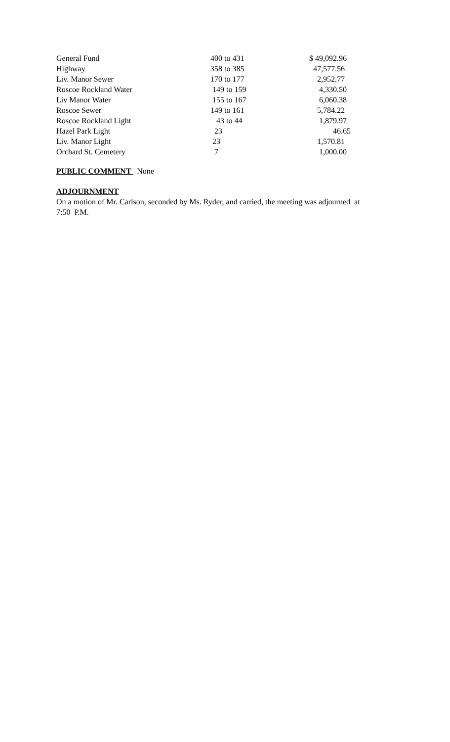| General Fund | 400 to 431 | $ 49,092.96 |
| Highway | 358 to 385 | 47,577.56 |
| Liv. Manor Sewer | 170 to 177 | 2,952.77 |
| Roscoe Rockland Water | 149 to 159 | 4,330.50 |
| Liv Manor Water | 155 to 167 | 6,060.38 |
| Roscoe Sewer | 149 to 161 | 5,784.22 |
| Roscoe Rockland Light | 43 to 44 | 1,879.97 |
| Hazel Park Light | 23 | 46.65 |
| Liv. Manor Light | 23 | 1,570.81 |
| Orchard St. Cemetery | 7 | 1,000.00 |
PUBLIC COMMENT None
ADJOURNMENT
On a motion of Mr. Carlson, seconded by Ms. Ryder, and carried, the meeting was adjourned at
7:50 P.M.